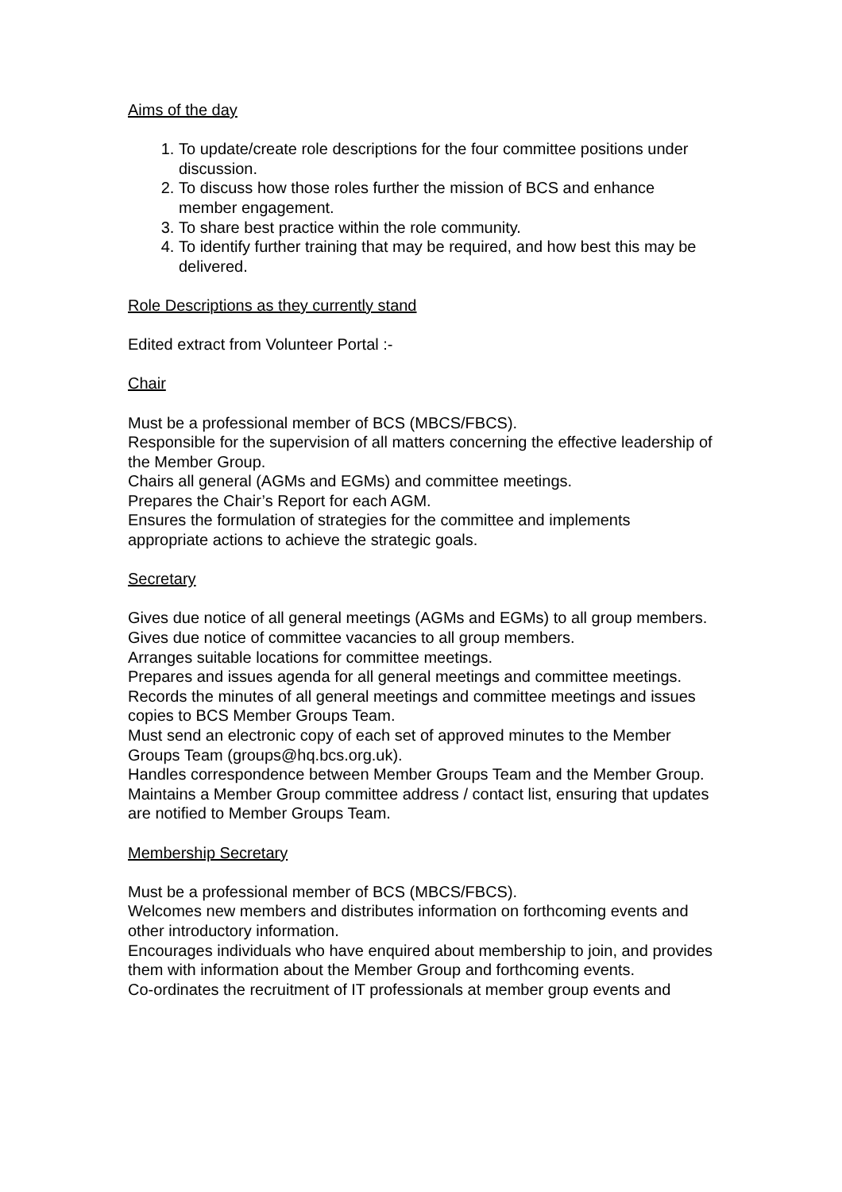Aims of the day
1. To update/create role descriptions for the four committee positions under discussion.
2. To discuss how those roles further the mission of BCS and enhance member engagement.
3. To share best practice within the role community.
4. To identify further training that may be required, and how best this may be delivered.
Role Descriptions as they currently stand
Edited extract from Volunteer Portal :-
Chair
Must be a professional member of BCS (MBCS/FBCS).
Responsible for the supervision of all matters concerning the effective leadership of the Member Group.
Chairs all general (AGMs and EGMs) and committee meetings.
Prepares the Chair’s Report for each AGM.
Ensures the formulation of strategies for the committee and implements appropriate actions to achieve the strategic goals.
Secretary
Gives due notice of all general meetings (AGMs and EGMs) to all group members.
Gives due notice of committee vacancies to all group members.
Arranges suitable locations for committee meetings.
Prepares and issues agenda for all general meetings and committee meetings.
Records the minutes of all general meetings and committee meetings and issues copies to BCS Member Groups Team.
Must send an electronic copy of each set of approved minutes to the Member Groups Team (groups@hq.bcs.org.uk).
Handles correspondence between Member Groups Team and the Member Group.
Maintains a Member Group committee address / contact list, ensuring that updates are notified to Member Groups Team.
Membership Secretary
Must be a professional member of BCS (MBCS/FBCS).
Welcomes new members and distributes information on forthcoming events and other introductory information.
Encourages individuals who have enquired about membership to join, and provides them with information about the Member Group and forthcoming events.
Co-ordinates the recruitment of IT professionals at member group events and